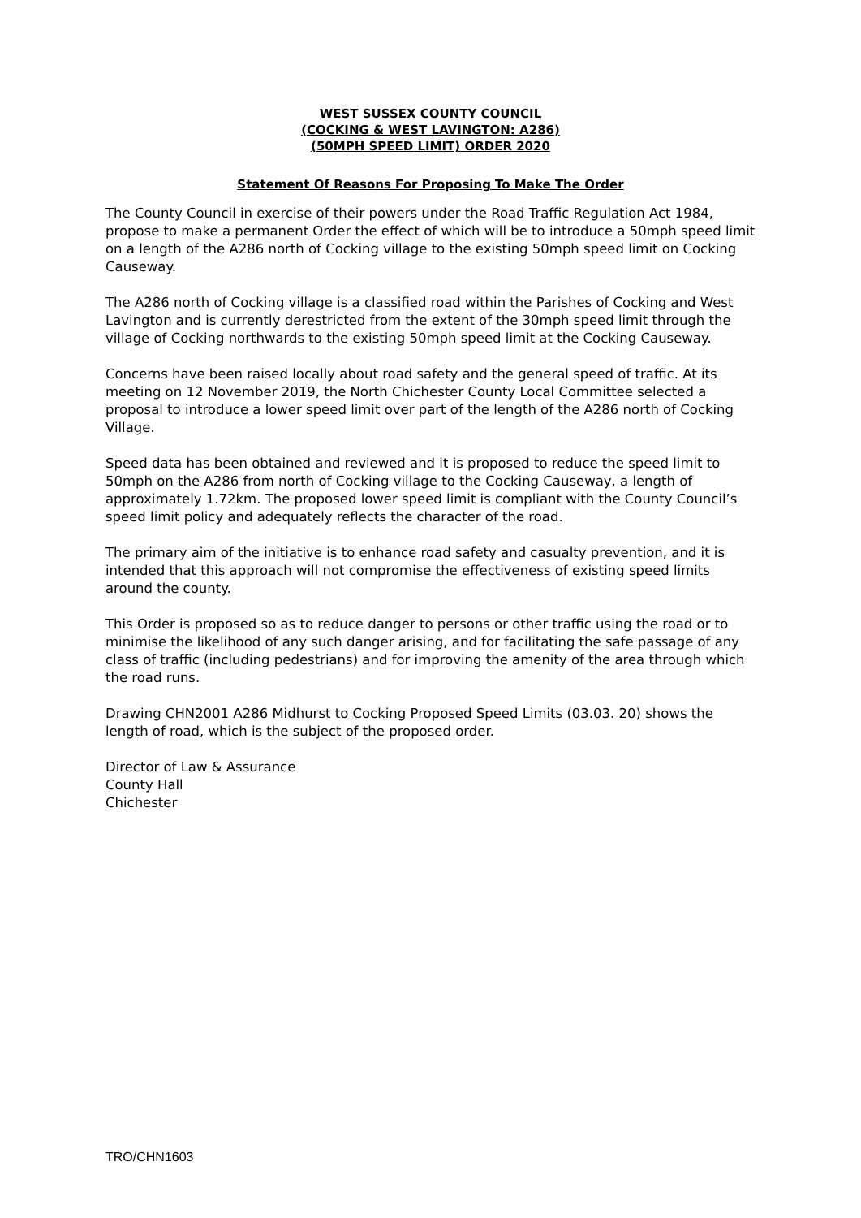WEST SUSSEX COUNTY COUNCIL
(COCKING & WEST LAVINGTON: A286)
(50MPH SPEED LIMIT) ORDER 2020
Statement Of Reasons For Proposing To Make The Order
The County Council in exercise of their powers under the Road Traffic Regulation Act 1984, propose to make a permanent Order the effect of which will be to introduce a 50mph speed limit on a length of the A286 north of Cocking village to the existing 50mph speed limit on Cocking Causeway.
The A286 north of Cocking village is a classified road within the Parishes of Cocking and West Lavington and is currently derestricted from the extent of the 30mph speed limit through the village of Cocking northwards to the existing 50mph speed limit at the Cocking Causeway.
Concerns have been raised locally about road safety and the general speed of traffic. At its meeting on 12 November 2019, the North Chichester County Local Committee selected a proposal to introduce a lower speed limit over part of the length of the A286 north of Cocking Village.
Speed data has been obtained and reviewed and it is proposed to reduce the speed limit to 50mph on the A286 from north of Cocking village to the Cocking Causeway, a length of approximately 1.72km. The proposed lower speed limit is compliant with the County Council’s speed limit policy and adequately reflects the character of the road.
The primary aim of the initiative is to enhance road safety and casualty prevention, and it is intended that this approach will not compromise the effectiveness of existing speed limits around the county.
This Order is proposed so as to reduce danger to persons or other traffic using the road or to minimise the likelihood of any such danger arising, and for facilitating the safe passage of any class of traffic (including pedestrians) and for improving the amenity of the area through which the road runs.
Drawing CHN2001 A286 Midhurst to Cocking Proposed Speed Limits (03.03. 20) shows the length of road, which is the subject of the proposed order.
Director of Law & Assurance
County Hall
Chichester
TRO/CHN1603